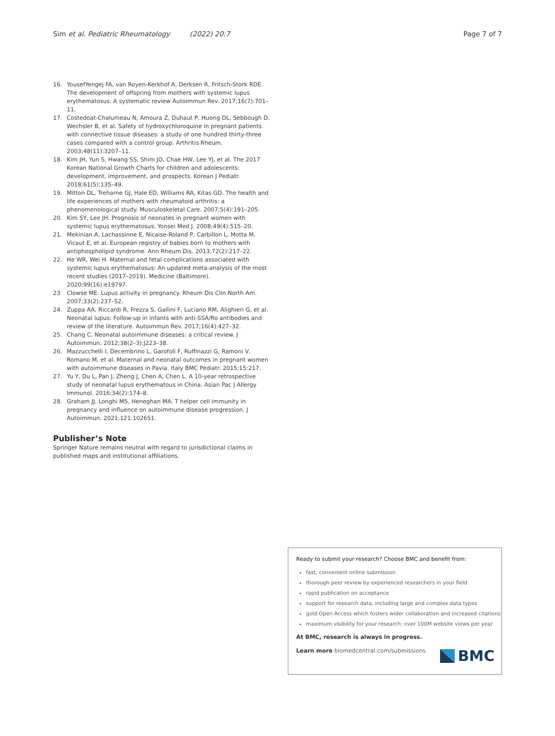Sim et al. Pediatric Rheumatology (2022) 20:7 Page 7 of 7
16. YousefYengej FA, van Royen-Kerkhof A, Derksen R, Fritsch-Stork RDE. The development of offspring from mothers with systemic lupus erythematosus. A systematic review Autoimmun Rev. 2017;16(7):701–11.
17. Costedoat-Chalumeau N, Amoura Z, Duhaut P, Huong DL, Sebbough D, Wechsler B, et al. Safety of hydroxychloroquine in pregnant patients with connective tissue diseases: a study of one hundred thirty-three cases compared with a control group. Arthritis Rheum. 2003;48(11):3207–11.
18. Kim JH, Yun S, Hwang SS, Shim JO, Chae HW, Lee YJ, et al. The 2017 Korean National Growth Charts for children and adolescents: development, improvement, and prospects. Korean J Pediatr. 2018;61(5):135–49.
19. Mitton DL, Treharne GJ, Hale ED, Williams RA, Kitas GD. The health and life experiences of mothers with rheumatoid arthritis: a phenomenological study. Musculoskeletal Care. 2007;5(4):191–205.
20. Kim SY, Lee JH. Prognosis of neonates in pregnant women with systemic lupus erythematosus. Yonsei Med J. 2008;49(4):515–20.
21. Mekinian A, Lachassinne E, Nicaise-Roland P, Carbillon L, Motta M, Vicaut E, et al. European registry of babies born to mothers with antiphospholipid syndrome. Ann Rheum Dis. 2013;72(2):217–22.
22. He WR, Wei H. Maternal and fetal complications associated with systemic lupus erythematosus: An updated meta-analysis of the most recent studies (2017–2019). Medicine (Baltimore). 2020;99(16):e19797.
23 Clowse ME. Lupus activity in pregnancy. Rheum Dis Clin North Am. 2007;33(2):237–52.
24. Zuppa AA, Riccardi R, Frezza S, Gallini F, Luciano RM, Alighieri G, et al. Neonatal lupus: Follow-up in infants with anti-SSA/Ro antibodies and review of the literature. Autoimmun Rev. 2017;16(4):427–32.
25. Chang C. Neonatal autoimmune diseases: a critical review. J Autoimmun. 2012;38(2–3):J223–38.
26. Mazzucchelli I, Decembrino L, Garofoli F, Ruffinazzi G, Ramoni V, Romano M, et al. Maternal and neonatal outcomes in pregnant women with autoimmune diseases in Pavia. Italy BMC Pediatr. 2015;15:217.
27. Yu Y, Du L, Pan J, Zheng J, Chen A, Chen L. A 10-year retrospective study of neonatal lupus erythematous in China. Asian Pac J Allergy Immunol. 2016;34(2):174–8.
28. Graham JJ, Longhi MS, Heneghan MA. T helper cell immunity in pregnancy and influence on autoimmune disease progression. J Autoimmun. 2021;121:102651.
Publisher’s Note
Springer Nature remains neutral with regard to jurisdictional claims in published maps and institutional affiliations.
Ready to submit your research? Choose BMC and benefit from:
fast, convenient online submission
thorough peer review by experienced researchers in your field
rapid publication on acceptance
support for research data, including large and complex data types
gold Open Access which fosters wider collaboration and increased citations
maximum visibility for your research: over 100M website views per year
At BMC, research is always in progress.
Learn more biomedcentral.com/submissions
BMC